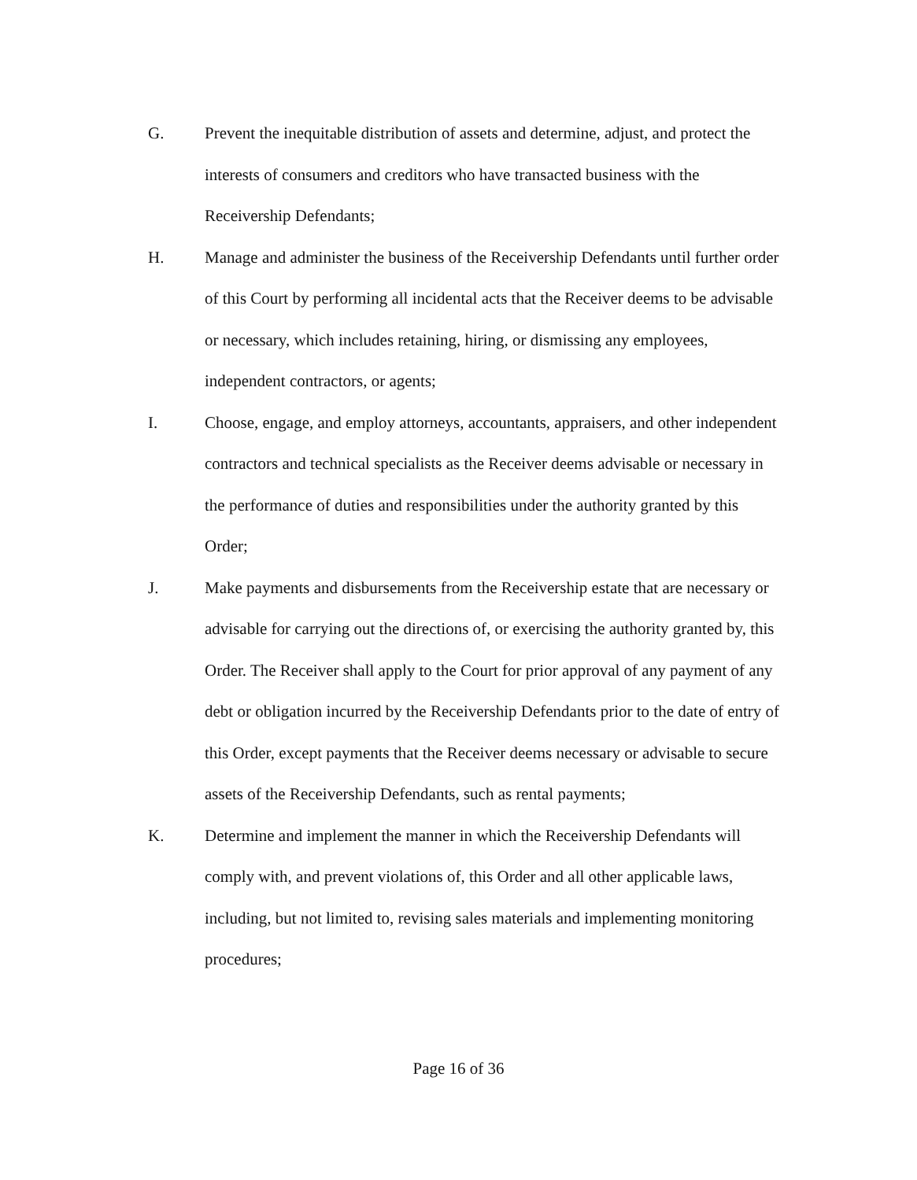G. Prevent the inequitable distribution of assets and determine, adjust, and protect the interests of consumers and creditors who have transacted business with the Receivership Defendants;
H. Manage and administer the business of the Receivership Defendants until further order of this Court by performing all incidental acts that the Receiver deems to be advisable or necessary, which includes retaining, hiring, or dismissing any employees, independent contractors, or agents;
I. Choose, engage, and employ attorneys, accountants, appraisers, and other independent contractors and technical specialists as the Receiver deems advisable or necessary in the performance of duties and responsibilities under the authority granted by this Order;
J. Make payments and disbursements from the Receivership estate that are necessary or advisable for carrying out the directions of, or exercising the authority granted by, this Order. The Receiver shall apply to the Court for prior approval of any payment of any debt or obligation incurred by the Receivership Defendants prior to the date of entry of this Order, except payments that the Receiver deems necessary or advisable to secure assets of the Receivership Defendants, such as rental payments;
K. Determine and implement the manner in which the Receivership Defendants will comply with, and prevent violations of, this Order and all other applicable laws, including, but not limited to, revising sales materials and implementing monitoring procedures;
Page 16 of 36